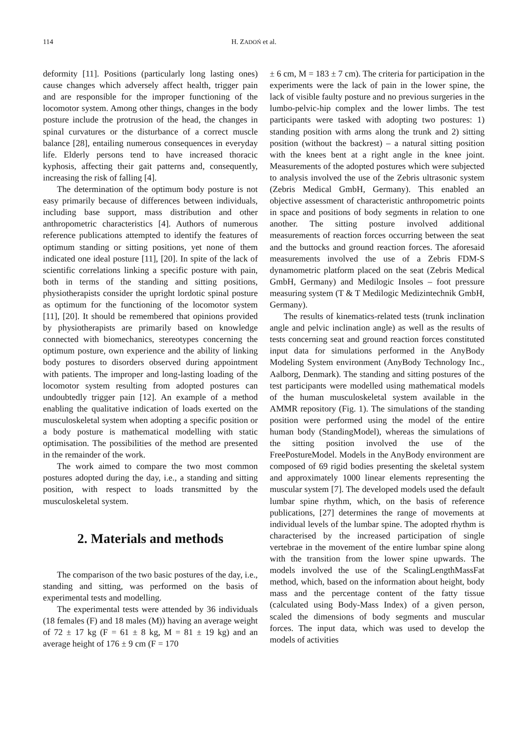114 H. ZADOŃ et al.
deformity [11]. Positions (particularly long lasting ones) cause changes which adversely affect health, trigger pain and are responsible for the improper functioning of the locomotor system. Among other things, changes in the body posture include the protrusion of the head, the changes in spinal curvatures or the disturbance of a correct muscle balance [28], entailing numerous consequences in everyday life. Elderly persons tend to have increased thoracic kyphosis, affecting their gait patterns and, consequently, increasing the risk of falling [4].
The determination of the optimum body posture is not easy primarily because of differences between individuals, including base support, mass distribution and other anthropometric characteristics [4]. Authors of numerous reference publications attempted to identify the features of optimum standing or sitting positions, yet none of them indicated one ideal posture [11], [20]. In spite of the lack of scientific correlations linking a specific posture with pain, both in terms of the standing and sitting positions, physiotherapists consider the upright lordotic spinal posture as optimum for the functioning of the locomotor system [11], [20]. It should be remembered that opinions provided by physiotherapists are primarily based on knowledge connected with biomechanics, stereotypes concerning the optimum posture, own experience and the ability of linking body postures to disorders observed during appointment with patients. The improper and long-lasting loading of the locomotor system resulting from adopted postures can undoubtedly trigger pain [12]. An example of a method enabling the qualitative indication of loads exerted on the musculoskeletal system when adopting a specific position or a body posture is mathematical modelling with static optimisation. The possibilities of the method are presented in the remainder of the work.
The work aimed to compare the two most common postures adopted during the day, i.e., a standing and sitting position, with respect to loads transmitted by the musculoskeletal system.
2. Materials and methods
The comparison of the two basic postures of the day, i.e., standing and sitting, was performed on the basis of experimental tests and modelling.
The experimental tests were attended by 36 individuals (18 females (F) and 18 males (M)) having an average weight of 72 ± 17 kg (F = 61 ± 8 kg, M = 81 ± 19 kg) and an average height of 176 ± 9 cm (F = 170
± 6 cm, M = 183 ± 7 cm). The criteria for participation in the experiments were the lack of pain in the lower spine, the lack of visible faulty posture and no previous surgeries in the lumbo-pelvic-hip complex and the lower limbs. The test participants were tasked with adopting two postures: 1) standing position with arms along the trunk and 2) sitting position (without the backrest) – a natural sitting position with the knees bent at a right angle in the knee joint. Measurements of the adopted postures which were subjected to analysis involved the use of the Zebris ultrasonic system (Zebris Medical GmbH, Germany). This enabled an objective assessment of characteristic anthropometric points in space and positions of body segments in relation to one another. The sitting posture involved additional measurements of reaction forces occurring between the seat and the buttocks and ground reaction forces. The aforesaid measurements involved the use of a Zebris FDM-S dynamometric platform placed on the seat (Zebris Medical GmbH, Germany) and Medilogic Insoles – foot pressure measuring system (T & T Medilogic Medizintechnik GmbH, Germany).
The results of kinematics-related tests (trunk inclination angle and pelvic inclination angle) as well as the results of tests concerning seat and ground reaction forces constituted input data for simulations performed in the AnyBody Modeling System environment (AnyBody Technology Inc., Aalborg, Denmark). The standing and sitting postures of the test participants were modelled using mathematical models of the human musculoskeletal system available in the AMMR repository (Fig. 1). The simulations of the standing position were performed using the model of the entire human body (StandingModel), whereas the simulations of the sitting position involved the use of the FreePostureModel. Models in the AnyBody environment are composed of 69 rigid bodies presenting the skeletal system and approximately 1000 linear elements representing the muscular system [7]. The developed models used the default lumbar spine rhythm, which, on the basis of reference publications, [27] determines the range of movements at individual levels of the lumbar spine. The adopted rhythm is characterised by the increased participation of single vertebrae in the movement of the entire lumbar spine along with the transition from the lower spine upwards. The models involved the use of the ScalingLengthMassFat method, which, based on the information about height, body mass and the percentage content of the fatty tissue (calculated using Body-Mass Index) of a given person, scaled the dimensions of body segments and muscular forces. The input data, which was used to develop the models of activities